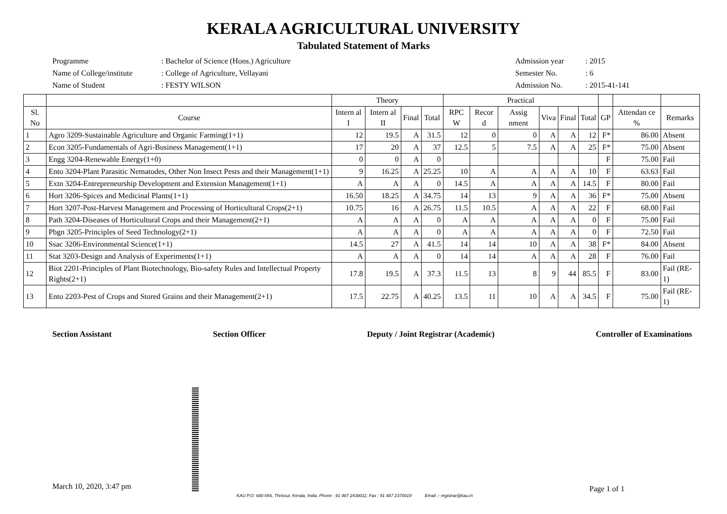KERALA AGRICULTURAL UNIVERSITY
Tabulated Statement of Marks
Programme : Bachelor of Science (Hons.) Agriculture Admission year : 2015
Name of College/institute
: College of Agriculture, Vellayani Semester No. : 6
Name of Student : FESTY WILSON Admission No. : 2015-41-141
| | | Theory | | | | Practical | | | | | | | | |
| --- | --- | --- | --- | --- | --- | --- | --- | --- | --- | --- | --- | --- | --- | --- |
| Sl. No | Course | Intern al I | Intern al II | Final | Total | RPC W | Recor d | Assig nment | Viva | Final | Total | GP | Attendan ce % | Remarks |
| 1 | Agro 3209-Sustainable Agriculture and Organic Farming(1+1) | 12 | 19.5 | A | 31.5 | 12 | 0 | 0 | A | A | 12 | F* | 86.00 | Absent |
| 2 | Econ 3205-Fundamentals of Agri-Business Management(1+1) | 17 | 20 | A | 37 | 12.5 | 5 | 7.5 | A | A | 25 | F* | 75.00 | Absent |
| 3 | Engg 3204-Renewable Energy(1+0) | 0 | 0 | A | 0 | | | | | | | F | 75.00 | Fail |
| 4 | Ento 3204-Plant Parasitic Nematodes, Other Non Insect Pests and their Management(1+1) | 9 | 16.25 | A | 25.25 | 10 | A | A | A | A | 10 | F | 63.63 | Fail |
| 5 | Extn 3204-Entrepreneurship Development and Extension Management(1+1) | A | A | A | 0 | 14.5 | A | A | A | A | 14.5 | F | 80.00 | Fail |
| 6 | Hort 3206-Spices and Medicinal Plants(1+1) | 16.50 | 18.25 | A | 34.75 | 14 | 13 | 9 | A | A | 36 | F* | 75.00 | Absent |
| 7 | Hort 3207-Post-Harvest Management and Processing of Horticultural Crops(2+1) | 10.75 | 16 | A | 26.75 | 11.5 | 10.5 | A | A | A | 22 | F | 68.00 | Fail |
| 8 | Path 3204-Diseases of Horticultural Crops and their Management(2+1) | A | A | A | 0 | A | A | A | A | A | 0 | F | 75.00 | Fail |
| 9 | Pbgn 3205-Principles of Seed Technology(2+1) | A | A | A | 0 | A | A | A | A | A | 0 | F | 72.50 | Fail |
| 10 | Ssac 3206-Environmental Science(1+1) | 14.5 | 27 | A | 41.5 | 14 | 14 | 10 | A | A | 38 | F* | 84.00 | Absent |
| 11 | Stat 3203-Design and Analysis of Experiments(1+1) | A | A | A | 0 | 14 | 14 | A | A | A | 28 | F | 76.00 | Fail |
| 12 | Biot 2201-Principles of Plant Biotechnology, Bio-safety Rules and Intellectual Property Rights(2+1) | 17.8 | 19.5 | A | 37.3 | 11.5 | 13 | 8 | 9 | 44 | 85.5 | F | 83.00 | Fail (RE-1) |
| 13 | Ento 2203-Pest of Crops and Stored Grains and their Management(2+1) | 17.5 | 22.75 | A | 40.25 | 13.5 | 11 | 10 | A | A | 34.5 | F | 75.00 | Fail (RE-1) |
Section Assistant Section Officer Deputy / Joint Registrar (Academic) Controller of Examinations
March 10, 2020, 3:47 pm Page 1 of 1
KAU P.O. 680 656, Thrissur, Kerala, India. Phone : 91 487 2438011; Fax : 91 487 2370019 Email :- registrar@kau.in